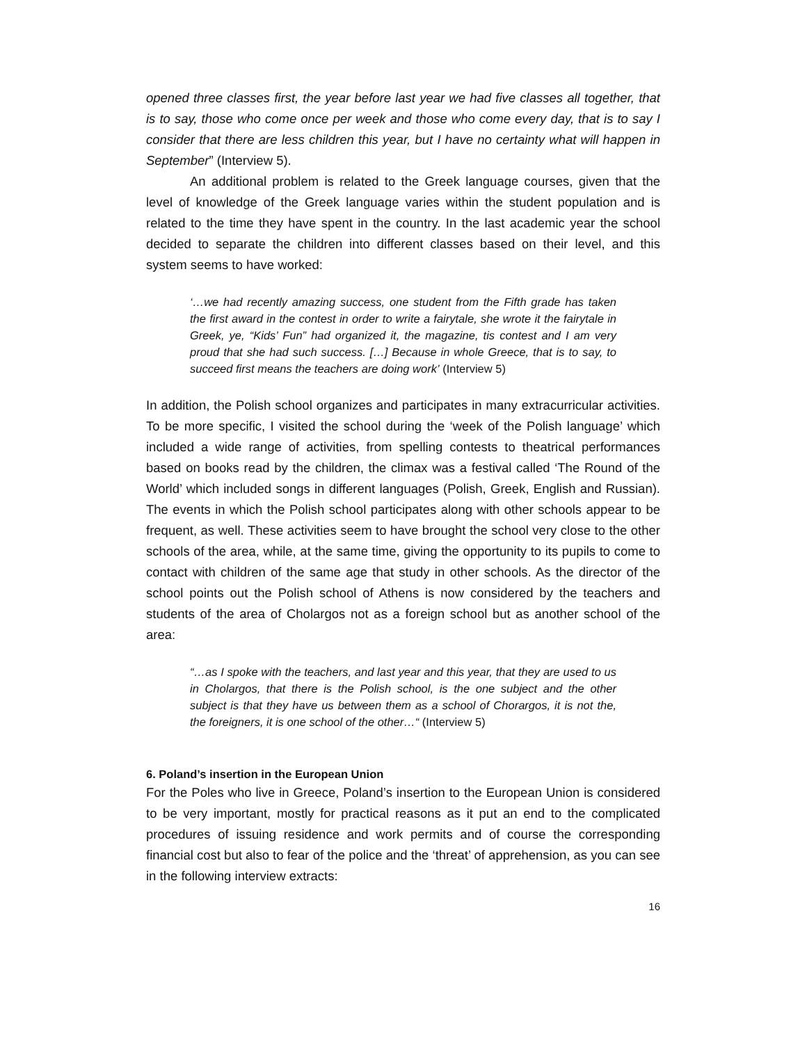opened three classes first, the year before last year we had five classes all together, that is to say, those who come once per week and those who come every day, that is to say I consider that there are less children this year, but I have no certainty what will happen in September” (Interview 5).
An additional problem is related to the Greek language courses, given that the level of knowledge of the Greek language varies within the student population and is related to the time they have spent in the country. In the last academic year the school decided to separate the children into different classes based on their level, and this system seems to have worked:
‘…we had recently amazing success, one student from the Fifth grade has taken the first award in the contest in order to write a fairytale, she wrote it the fairytale in Greek, ye, “Kids’ Fun” had organized it, the magazine, tis contest and I am very proud that she had such success. […] Because in whole Greece, that is to say, to succeed first means the teachers are doing work’ (Interview 5)
In addition, the Polish school organizes and participates in many extracurricular activities. To be more specific, I visited the school during the ‘week of the Polish language’ which included a wide range of activities, from spelling contests to theatrical performances based on books read by the children, the climax was a festival called ‘The Round of the World’ which included songs in different languages (Polish, Greek, English and Russian). The events in which the Polish school participates along with other schools appear to be frequent, as well. These activities seem to have brought the school very close to the other schools of the area, while, at the same time, giving the opportunity to its pupils to come to contact with children of the same age that study in other schools. As the director of the school points out the Polish school of Athens is now considered by the teachers and students of the area of Cholargos not as a foreign school but as another school of the area:
“…as I spoke with the teachers, and last year and this year, that they are used to us in Cholargos, that there is the Polish school, is the one subject and the other subject is that they have us between them as a school of Chorargos, it is not the, the foreigners, it is one school of the other…“ (Interview 5)
6. Poland’s insertion in the European Union
For the Poles who live in Greece, Poland’s insertion to the European Union is considered to be very important, mostly for practical reasons as it put an end to the complicated procedures of issuing residence and work permits and of course the corresponding financial cost but also to fear of the police and the ‘threat’ of apprehension, as you can see in the following interview extracts:
16